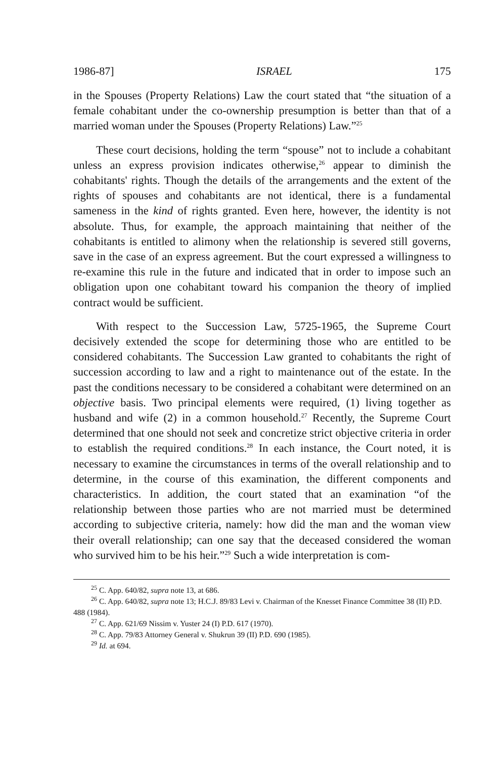1986-87] ISRAEL 175
in the Spouses (Property Relations) Law the court stated that “the situation of a female cohabitant under the co-ownership presumption is better than that of a married woman under the Spouses (Property Relations) Law.”<sup>25</sup>
These court decisions, holding the term “spouse” not to include a cohabitant unless an express provision indicates otherwise,<sup>26</sup> appear to diminish the cohabitants' rights. Though the details of the arrangements and the extent of the rights of spouses and cohabitants are not identical, there is a fundamental sameness in the kind of rights granted. Even here, however, the identity is not absolute. Thus, for example, the approach maintaining that neither of the cohabitants is entitled to alimony when the relationship is severed still governs, save in the case of an express agreement. But the court expressed a willingness to re-examine this rule in the future and indicated that in order to impose such an obligation upon one cohabitant toward his companion the theory of implied contract would be sufficient.
With respect to the Succession Law, 5725-1965, the Supreme Court decisively extended the scope for determining those who are entitled to be considered cohabitants. The Succession Law granted to cohabitants the right of succession according to law and a right to maintenance out of the estate. In the past the conditions necessary to be considered a cohabitant were determined on an objective basis. Two principal elements were required, (1) living together as husband and wife (2) in a common household.<sup>27</sup> Recently, the Supreme Court determined that one should not seek and concretize strict objective criteria in order to establish the required conditions.<sup>28</sup> In each instance, the Court noted, it is necessary to examine the circumstances in terms of the overall relationship and to determine, in the course of this examination, the different components and characteristics. In addition, the court stated that an examination “of the relationship between those parties who are not married must be determined according to subjective criteria, namely: how did the man and the woman view their overall relationship; can one say that the deceased considered the woman who survived him to be his heir.”<sup>29</sup> Such a wide interpretation is com-
<sup>25</sup> C. App. 640/82, supra note 13, at 686.
<sup>26</sup> C. App. 640/82, supra note 13; H.C.J. 89/83 Levi v. Chairman of the Knesset Finance Committee 38 (II) P.D. 488 (1984).
<sup>27</sup> C. App. 621/69 Nissim v. Yuster 24 (I) P.D. 617 (1970).
<sup>28</sup> C. App. 79/83 Attorney General v. Shukrun 39 (II) P.D. 690 (1985).
<sup>29</sup> Id. at 694.